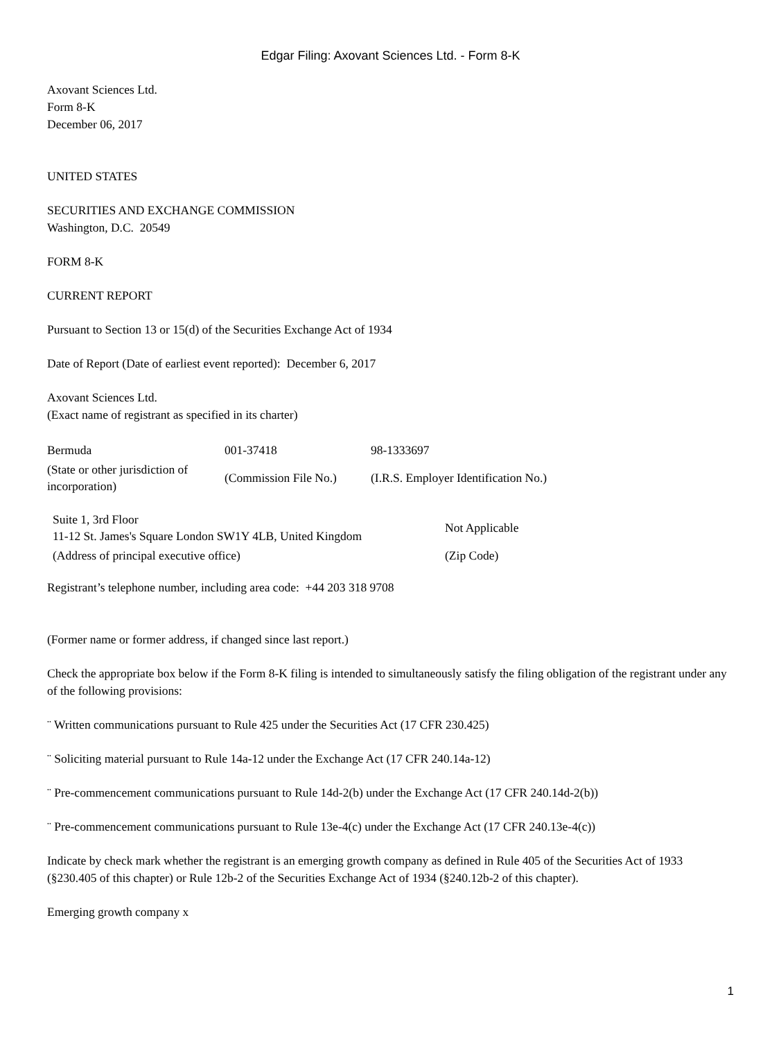Edgar Filing: Axovant Sciences Ltd. - Form 8-K
Axovant Sciences Ltd.
Form 8-K
December 06, 2017
UNITED STATES
SECURITIES AND EXCHANGE COMMISSION
Washington, D.C. 20549
FORM 8-K
CURRENT REPORT
Pursuant to Section 13 or 15(d) of the Securities Exchange Act of 1934
Date of Report (Date of earliest event reported): December 6, 2017
Axovant Sciences Ltd.
(Exact name of registrant as specified in its charter)
| Bermuda | 001-37418 | 98-1333697 |
| (State or other jurisdiction of incorporation) | (Commission File No.) | (I.R.S. Employer Identification No.) |
| Suite 1, 3rd Floor 11-12 St. James's Square London SW1Y 4LB, United Kingdom | Not Applicable |
| (Address of principal executive office) | (Zip Code) |
Registrant’s telephone number, including area code: +44 203 318 9708
(Former name or former address, if changed since last report.)
Check the appropriate box below if the Form 8-K filing is intended to simultaneously satisfy the filing obligation of the registrant under any of the following provisions:
¨ Written communications pursuant to Rule 425 under the Securities Act (17 CFR 230.425)
¨ Soliciting material pursuant to Rule 14a-12 under the Exchange Act (17 CFR 240.14a-12)
¨ Pre-commencement communications pursuant to Rule 14d-2(b) under the Exchange Act (17 CFR 240.14d-2(b))
¨ Pre-commencement communications pursuant to Rule 13e-4(c) under the Exchange Act (17 CFR 240.13e-4(c))
Indicate by check mark whether the registrant is an emerging growth company as defined in Rule 405 of the Securities Act of 1933 (§230.405 of this chapter) or Rule 12b-2 of the Securities Exchange Act of 1934 (§240.12b-2 of this chapter).
Emerging growth company x
1